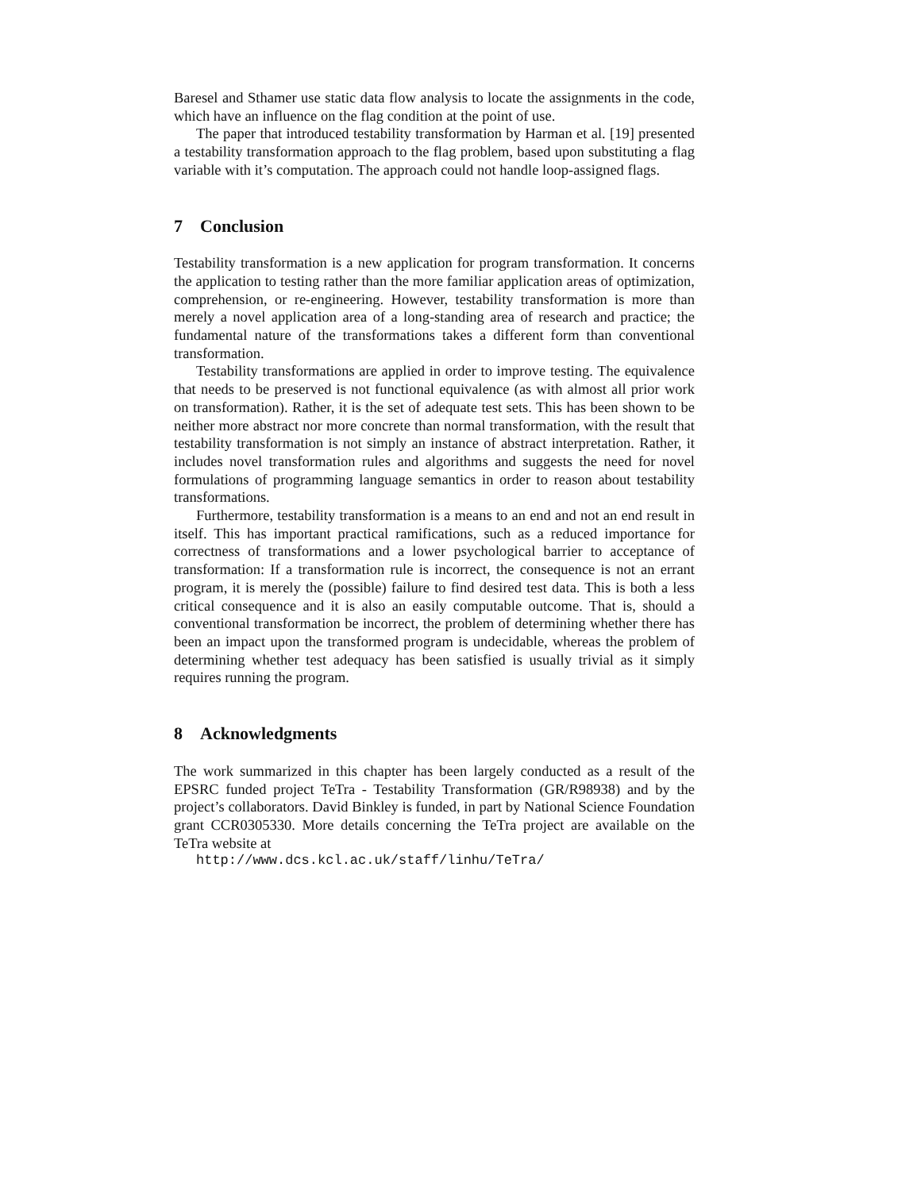Baresel and Sthamer use static data flow analysis to locate the assignments in the code, which have an influence on the flag condition at the point of use.
The paper that introduced testability transformation by Harman et al. [19] presented a testability transformation approach to the flag problem, based upon substituting a flag variable with it’s computation. The approach could not handle loop-assigned flags.
7 Conclusion
Testability transformation is a new application for program transformation. It concerns the application to testing rather than the more familiar application areas of optimization, comprehension, or re-engineering. However, testability transformation is more than merely a novel application area of a long-standing area of research and practice; the fundamental nature of the transformations takes a different form than conventional transformation.
Testability transformations are applied in order to improve testing. The equivalence that needs to be preserved is not functional equivalence (as with almost all prior work on transformation). Rather, it is the set of adequate test sets. This has been shown to be neither more abstract nor more concrete than normal transformation, with the result that testability transformation is not simply an instance of abstract interpretation. Rather, it includes novel transformation rules and algorithms and suggests the need for novel formulations of programming language semantics in order to reason about testability transformations.
Furthermore, testability transformation is a means to an end and not an end result in itself. This has important practical ramifications, such as a reduced importance for correctness of transformations and a lower psychological barrier to acceptance of transformation: If a transformation rule is incorrect, the consequence is not an errant program, it is merely the (possible) failure to find desired test data. This is both a less critical consequence and it is also an easily computable outcome. That is, should a conventional transformation be incorrect, the problem of determining whether there has been an impact upon the transformed program is undecidable, whereas the problem of determining whether test adequacy has been satisfied is usually trivial as it simply requires running the program.
8 Acknowledgments
The work summarized in this chapter has been largely conducted as a result of the EPSRC funded project TeTra - Testability Transformation (GR/R98938) and by the project’s collaborators. David Binkley is funded, in part by National Science Foundation grant CCR0305330. More details concerning the TeTra project are available on the TeTra website at
http://www.dcs.kcl.ac.uk/staff/linhu/TeTra/